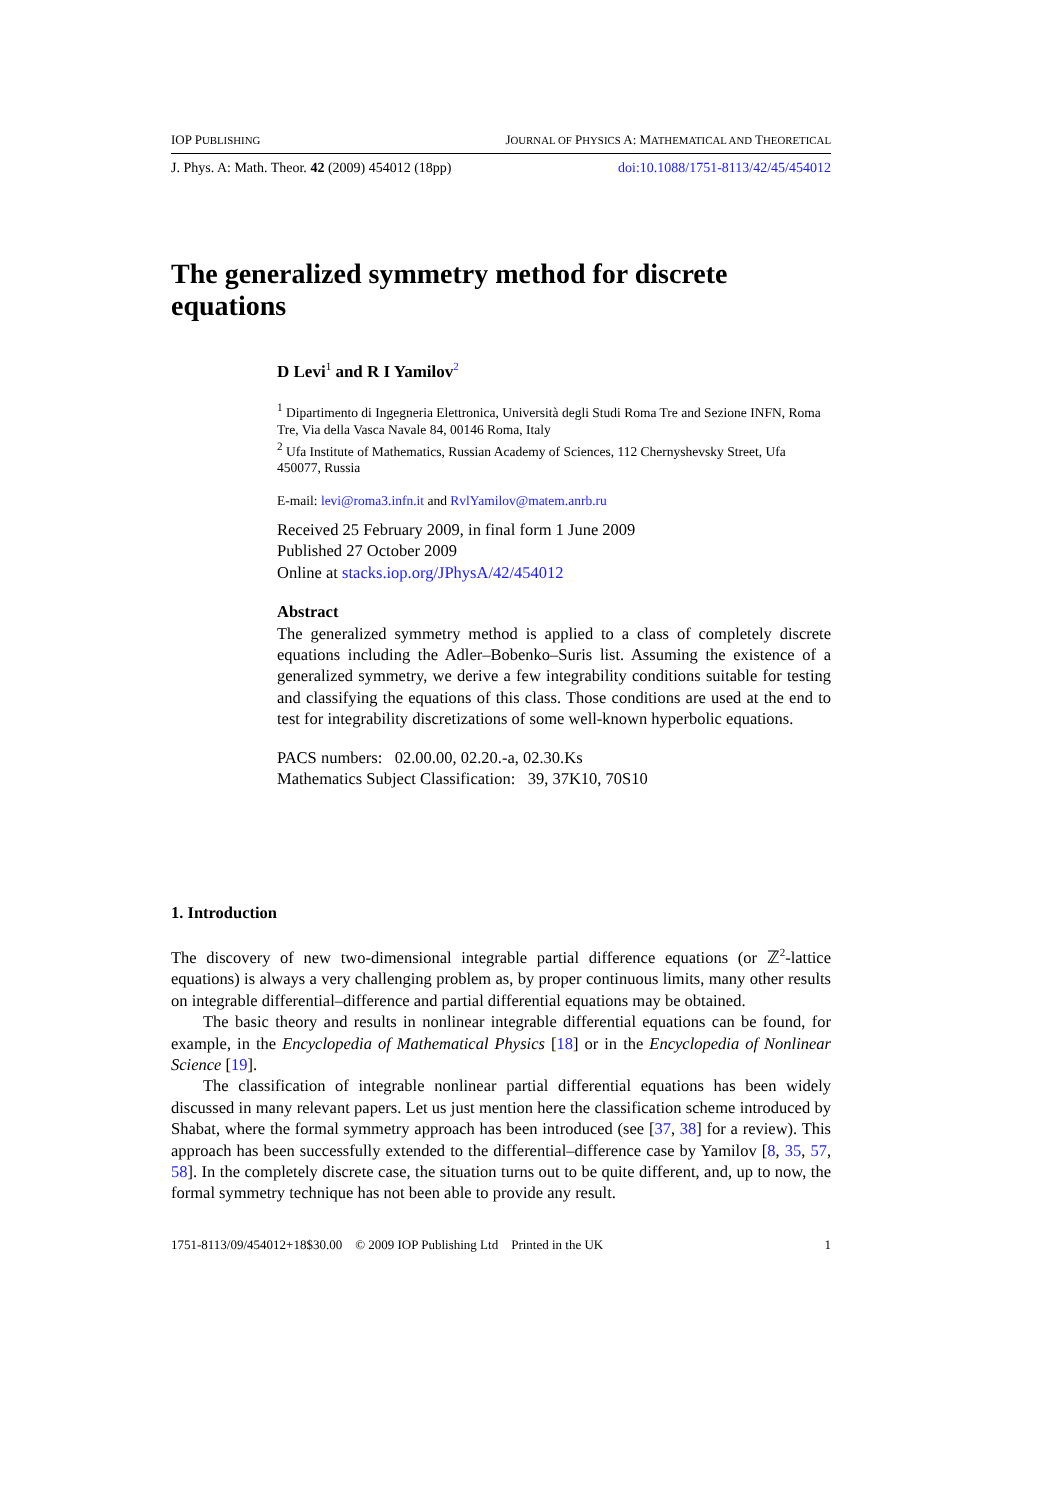IOP PUBLISHING JOURNAL OF PHYSICS A: MATHEMATICAL AND THEORETICAL
J. Phys. A: Math. Theor. 42 (2009) 454012 (18pp) doi:10.1088/1751-8113/42/45/454012
The generalized symmetry method for discrete equations
D Levi<sup>1</sup> and R I Yamilov<sup>2</sup>
<sup>1</sup> Dipartimento di Ingegneria Elettronica, Università degli Studi Roma Tre and Sezione INFN, Roma Tre, Via della Vasca Navale 84, 00146 Roma, Italy
<sup>2</sup> Ufa Institute of Mathematics, Russian Academy of Sciences, 112 Chernyshevsky Street, Ufa 450077, Russia
E-mail: levi@roma3.infn.it and RvlYamilov@matem.anrb.ru
Received 25 February 2009, in final form 1 June 2009
Published 27 October 2009
Online at stacks.iop.org/JPhysA/42/454012
Abstract
The generalized symmetry method is applied to a class of completely discrete equations including the Adler–Bobenko–Suris list. Assuming the existence of a generalized symmetry, we derive a few integrability conditions suitable for testing and classifying the equations of this class. Those conditions are used at the end to test for integrability discretizations of some well-known hyperbolic equations.
PACS numbers: 02.00.00, 02.20.-a, 02.30.Ks
Mathematics Subject Classification: 39, 37K10, 70S10
1. Introduction
The discovery of new two-dimensional integrable partial difference equations (or ℤ<sup>2</sup>-lattice equations) is always a very challenging problem as, by proper continuous limits, many other results on integrable differential–difference and partial differential equations may be obtained.
The basic theory and results in nonlinear integrable differential equations can be found, for example, in the Encyclopedia of Mathematical Physics [18] or in the Encyclopedia of Nonlinear Science [19].
The classification of integrable nonlinear partial differential equations has been widely discussed in many relevant papers. Let us just mention here the classification scheme introduced by Shabat, where the formal symmetry approach has been introduced (see [37, 38] for a review). This approach has been successfully extended to the differential–difference case by Yamilov [8, 35, 57, 58]. In the completely discrete case, the situation turns out to be quite different, and, up to now, the formal symmetry technique has not been able to provide any result.
1751-8113/09/454012+18$30.00 © 2009 IOP Publishing Ltd Printed in the UK 1